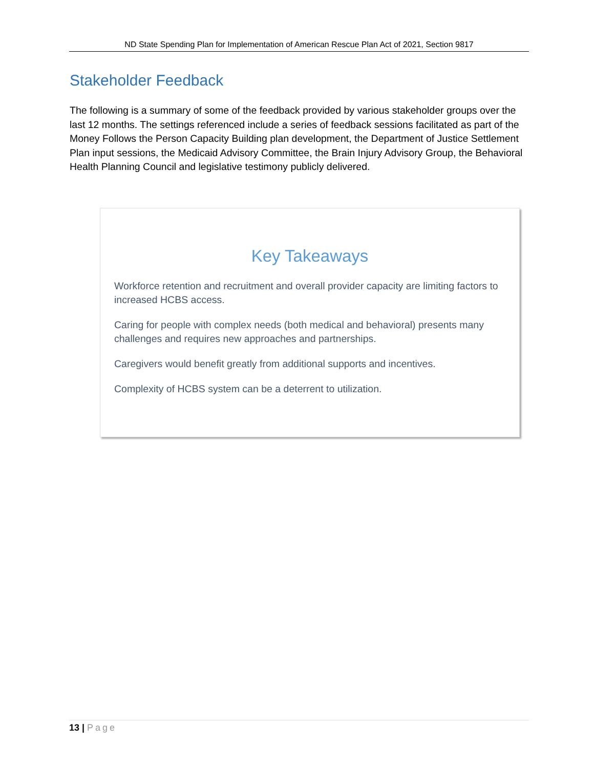ND State Spending Plan for Implementation of American Rescue Plan Act of 2021, Section 9817
Stakeholder Feedback
The following is a summary of some of the feedback provided by various stakeholder groups over the last 12 months. The settings referenced include a series of feedback sessions facilitated as part of the Money Follows the Person Capacity Building plan development, the Department of Justice Settlement Plan input sessions, the Medicaid Advisory Committee, the Brain Injury Advisory Group, the Behavioral Health Planning Council and legislative testimony publicly delivered.
Key Takeaways
Workforce retention and recruitment and overall provider capacity are limiting factors to increased HCBS access.
Caring for people with complex needs (both medical and behavioral) presents many challenges and requires new approaches and partnerships.
Caregivers would benefit greatly from additional supports and incentives.
Complexity of HCBS system can be a deterrent to utilization.
13 | Page